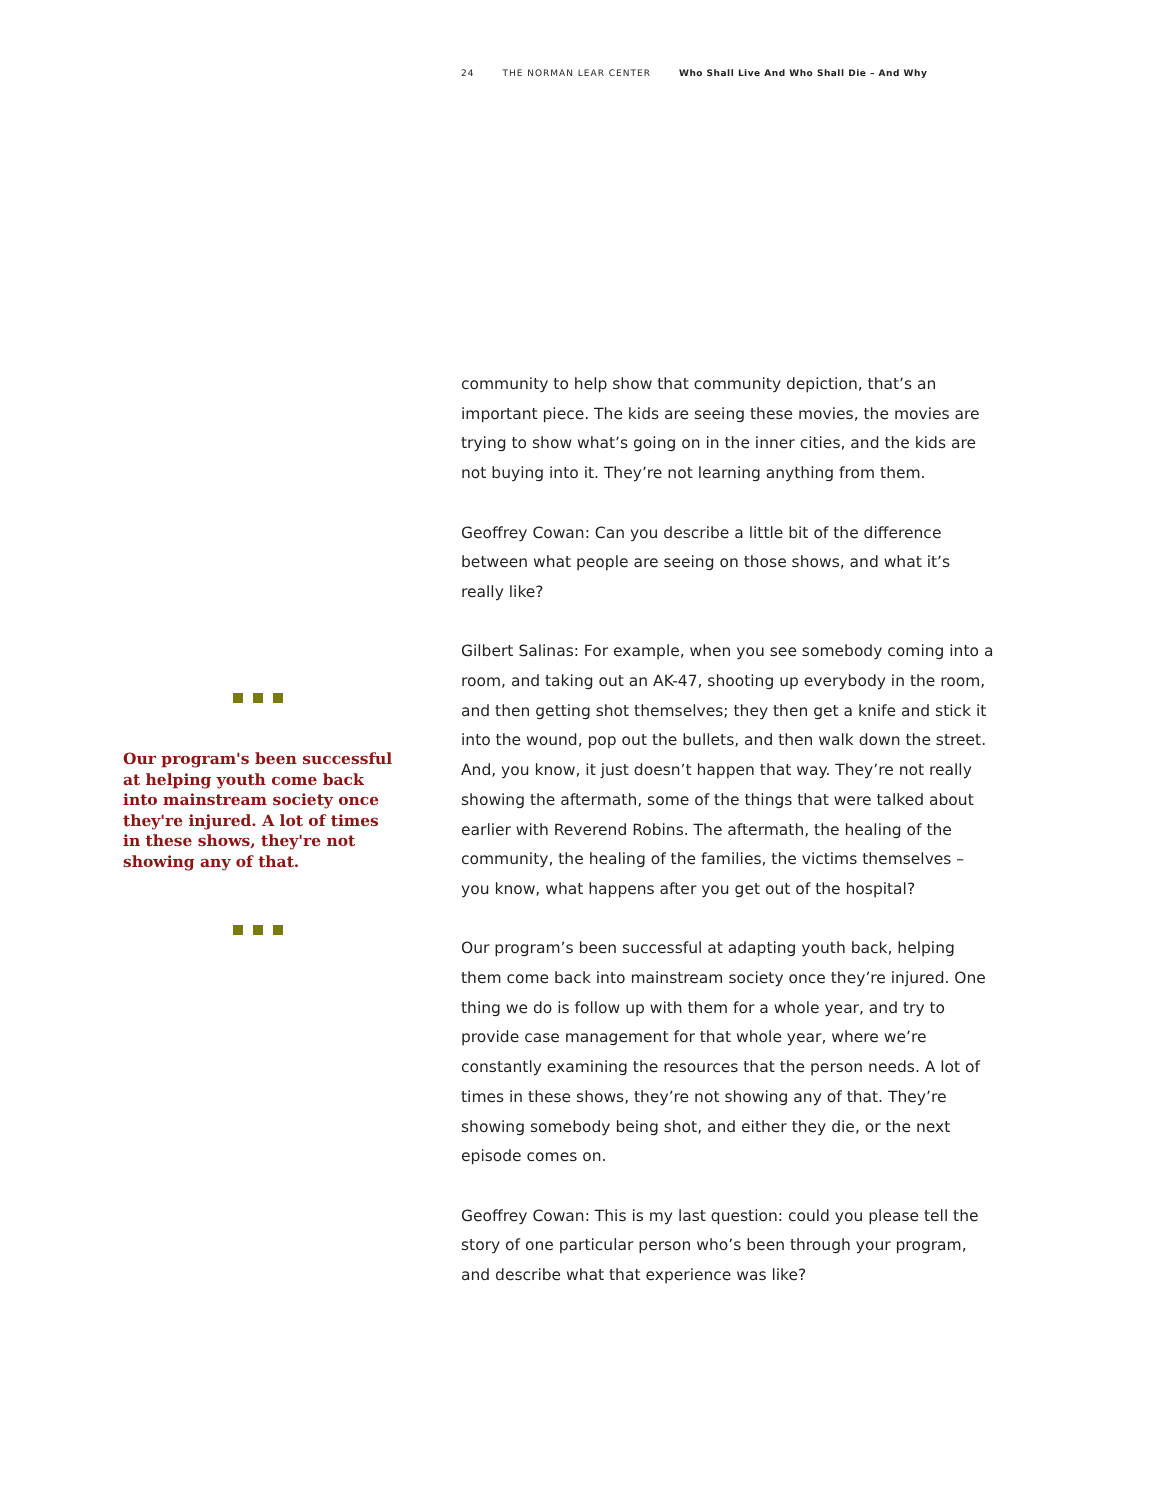24 THE NORMAN LEAR CENTER Who Shall Live And Who Shall Die – And Why
Our program's been successful at helping youth come back into mainstream society once they're injured. A lot of times in these shows, they're not showing any of that.
community to help show that community depiction, that’s an important piece. The kids are seeing these movies, the movies are trying to show what’s going on in the inner cities, and the kids are not buying into it. They’re not learning anything from them.
Geoffrey Cowan: Can you describe a little bit of the difference between what people are seeing on those shows, and what it’s really like?
Gilbert Salinas: For example, when you see somebody coming into a room, and taking out an AK-47, shooting up everybody in the room, and then getting shot themselves; they then get a knife and stick it into the wound, pop out the bullets, and then walk down the street. And, you know, it just doesn’t happen that way. They’re not really showing the aftermath, some of the things that were talked about earlier with Reverend Robins. The aftermath, the healing of the community, the healing of the families, the victims themselves – you know, what happens after you get out of the hospital?
Our program’s been successful at adapting youth back, helping them come back into mainstream society once they’re injured. One thing we do is follow up with them for a whole year, and try to provide case management for that whole year, where we’re constantly examining the resources that the person needs. A lot of times in these shows, they’re not showing any of that. They’re showing somebody being shot, and either they die, or the next episode comes on.
Geoffrey Cowan: This is my last question: could you please tell the story of one particular person who’s been through your program, and describe what that experience was like?